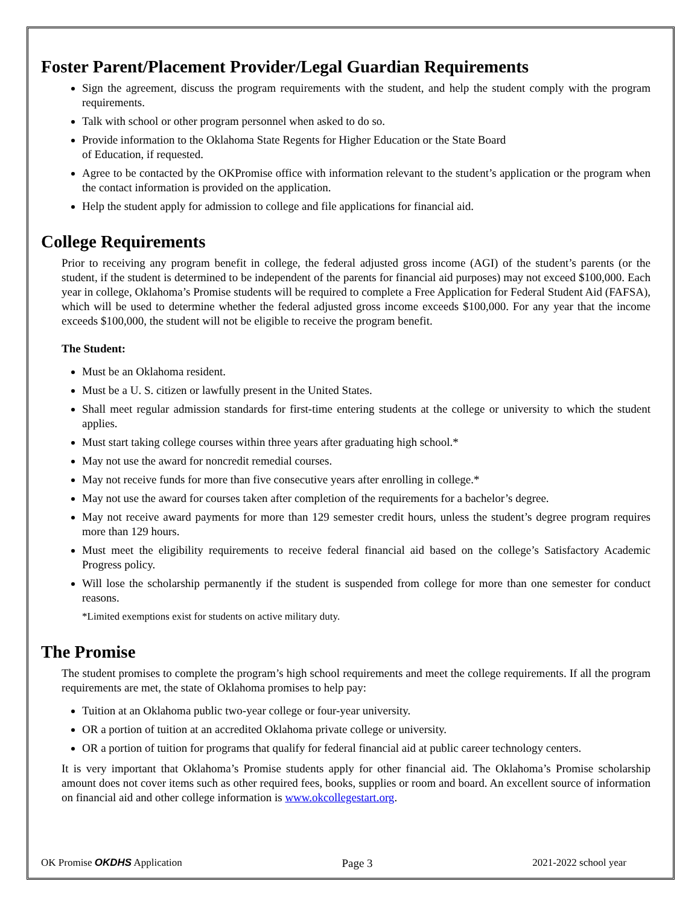Foster Parent/Placement Provider/Legal Guardian Requirements
Sign the agreement, discuss the program requirements with the student, and help the student comply with the program requirements.
Talk with school or other program personnel when asked to do so.
Provide information to the Oklahoma State Regents for Higher Education or the State Board
of Education, if requested.
Agree to be contacted by the OKPromise office with information relevant to the student’s application or the program when the contact information is provided on the application.
Help the student apply for admission to college and file applications for financial aid.
College Requirements
Prior to receiving any program benefit in college, the federal adjusted gross income (AGI) of the student’s parents (or the student, if the student is determined to be independent of the parents for financial aid purposes) may not exceed $100,000. Each year in college, Oklahoma’s Promise students will be required to complete a Free Application for Federal Student Aid (FAFSA), which will be used to determine whether the federal adjusted gross income exceeds $100,000. For any year that the income exceeds $100,000, the student will not be eligible to receive the program benefit.
The Student:
Must be an Oklahoma resident.
Must be a U. S. citizen or lawfully present in the United States.
Shall meet regular admission standards for first-time entering students at the college or university to which the student applies.
Must start taking college courses within three years after graduating high school.*
May not use the award for noncredit remedial courses.
May not receive funds for more than five consecutive years after enrolling in college.*
May not use the award for courses taken after completion of the requirements for a bachelor’s degree.
May not receive award payments for more than 129 semester credit hours, unless the student’s degree program requires more than 129 hours.
Must meet the eligibility requirements to receive federal financial aid based on the college’s Satisfactory Academic Progress policy.
Will lose the scholarship permanently if the student is suspended from college for more than one semester for conduct reasons.
*Limited exemptions exist for students on active military duty.
The Promise
The student promises to complete the program’s high school requirements and meet the college requirements. If all the program requirements are met, the state of Oklahoma promises to help pay:
Tuition at an Oklahoma public two-year college or four-year university.
OR a portion of tuition at an accredited Oklahoma private college or university.
OR a portion of tuition for programs that qualify for federal financial aid at public career technology centers.
It is very important that Oklahoma’s Promise students apply for other financial aid. The Oklahoma’s Promise scholarship amount does not cover items such as other required fees, books, supplies or room and board. An excellent source of information on financial aid and other college information is www.okcollegestart.org.
OK Promise OKDHS Application Page 3 2021-2022 school year